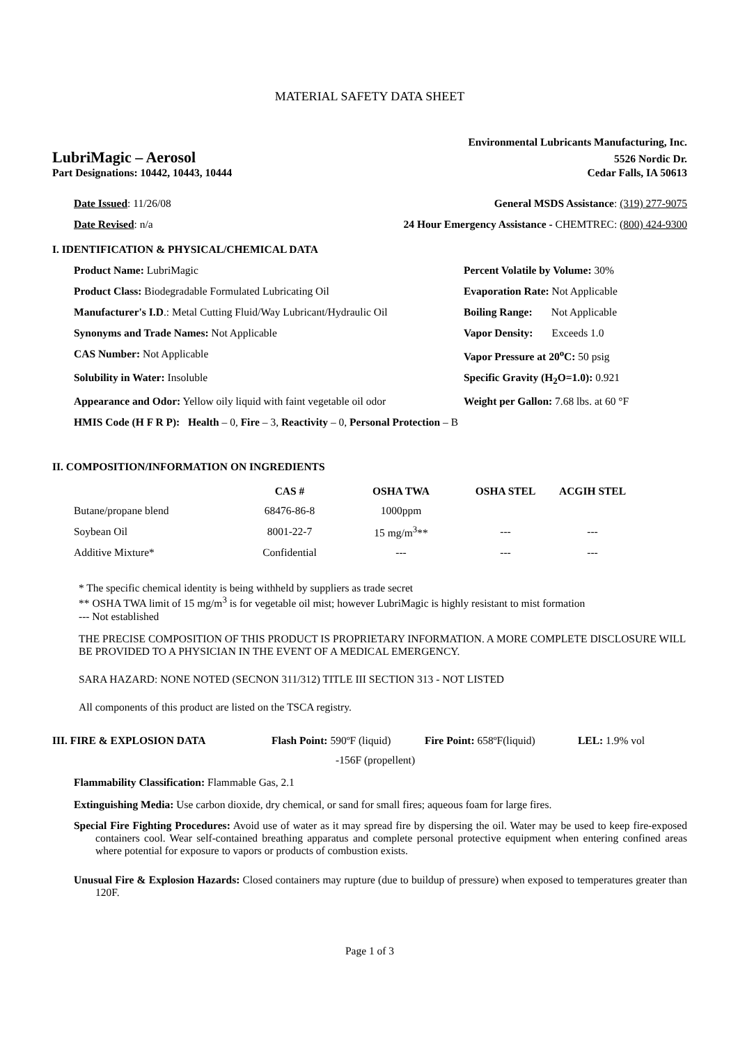MATERIAL SAFETY DATA SHEET
Environmental Lubricants Manufacturing, Inc.
LubriMagic – Aerosol 5526 Nordic Dr.
Part Designations: 10442, 10443, 10444 Cedar Falls, IA 50613
Date Issued: 11/26/08 General MSDS Assistance: (319) 277-9075
Date Revised: n/a 24 Hour Emergency Assistance - CHEMTREC: (800) 424-9300
I. IDENTIFICATION & PHYSICAL/CHEMICAL DATA
Product Name: LubriMagic Percent Volatile by Volume: 30% Product Class: Biodegradable Formulated Lubricating Oil Evaporation Rate: Not Applicable Manufacturer's I.D.: Metal Cutting Fluid/Way Lubricant/Hydraulic Oil Boiling Range: Not Applicable Synonyms and Trade Names: Not Applicable Vapor Density: Exceeds 1.0 CAS Number: Not Applicable Vapor Pressure at 20<sup>o</sup>C: 50 psig Solubility in Water: Insoluble Specific Gravity (H<sub>2</sub>O=1.0): 0.921 Appearance and Odor: Yellow oily liquid with faint vegetable oil odor Weight per Gallon: 7.68 lbs. at 60 °F
HMIS Code (H F R P): Health – 0, Fire – 3, Reactivity – 0, Personal Protection – B
II. COMPOSITION/INFORMATION ON INGREDIENTS
| | CAS # | OSHA TWA | OSHA STEL | ACGIH STEL |
| --- | --- | --- | --- | --- |
| Butane/propane blend | 68476-86-8 | 1000ppm | | |
| Soybean Oil | 8001-22-7 | 15 mg/m<sup>3</sup>** | --- | --- |
| Additive Mixture* | Confidential | --- | --- | --- |
* The specific chemical identity is being withheld by suppliers as trade secret
** OSHA TWA limit of 15 mg/m<sup>3</sup> is for vegetable oil mist; however LubriMagic is highly resistant to mist formation
--- Not established
THE PRECISE COMPOSITION OF THIS PRODUCT IS PROPRIETARY INFORMATION. A MORE COMPLETE DISCLOSURE WILL BE PROVIDED TO A PHYSICIAN IN THE EVENT OF A MEDICAL EMERGENCY.
SARA HAZARD: NONE NOTED (SECNON 311/312) TITLE III SECTION 313 - NOT LISTED
All components of this product are listed on the TSCA registry.
III. FIRE & EXPLOSION DATA Flash Point: 590ºF (liquid) Fire Point: 658ºF(liquid) LEL: 1.9% vol
-156F (propellent)
Flammability Classification: Flammable Gas, 2.1
Extinguishing Media: Use carbon dioxide, dry chemical, or sand for small fires; aqueous foam for large fires.
Special Fire Fighting Procedures: Avoid use of water as it may spread fire by dispersing the oil. Water may be used to keep fire-exposed containers cool. Wear self-contained breathing apparatus and complete personal protective equipment when entering confined areas where potential for exposure to vapors or products of combustion exists.
Unusual Fire & Explosion Hazards: Closed containers may rupture (due to buildup of pressure) when exposed to temperatures greater than 120F.
Page 1 of 3